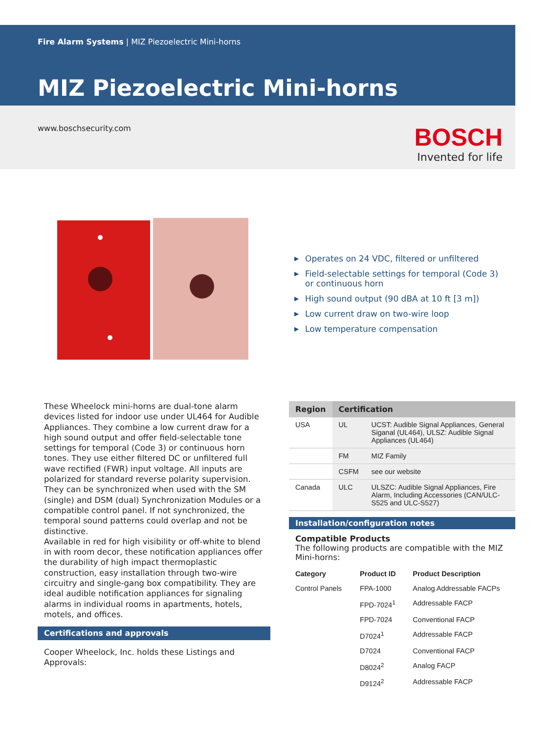Fire Alarm Systems | MIZ Piezoelectric Mini-horns
MIZ Piezoelectric Mini-horns
www.boschsecurity.com
BOSCH
Invented for life
Operates on 24 VDC, filtered or unfiltered
Field-selectable settings for temporal (Code 3) or continuous horn
High sound output (90 dBA at 10 ft [3 m])
Low current draw on two-wire loop
Low temperature compensation
These Wheelock mini-horns are dual-tone alarm devices listed for indoor use under UL464 for Audible Appliances. They combine a low current draw for a high sound output and offer field-selectable tone settings for temporal (Code 3) or continuous horn tones. They use either filtered DC or unfiltered full wave rectified (FWR) input voltage. All inputs are polarized for standard reverse polarity supervision. They can be synchronized when used with the SM (single) and DSM (dual) Synchronization Modules or a compatible control panel. If not synchronized, the temporal sound patterns could overlap and not be distinctive.
Available in red for high visibility or off-white to blend in with room decor, these notification appliances offer the durability of high impact thermoplastic construction, easy installation through two-wire circuitry and single-gang box compatibility. They are ideal audible notification appliances for signaling alarms in individual rooms in apartments, hotels, motels, and offices.
Certifications and approvals
Cooper Wheelock, Inc. holds these Listings and Approvals:
| Region | Certification | |
| --- | --- | --- |
| USA | UL | UCST: Audible Signal Appliances, General Siganal (UL464), ULSZ: Audible Signal Appliances (UL464) |
| | FM | MIZ Family |
| | CSFM | see our website |
| Canada | ULC | ULSZC: Audible Signal Appliances, Fire Alarm, Including Accessories (CAN/ULC-S525 and ULC-S527) |
Installation/configuration notes
Compatible Products
The following products are compatible with the MIZ Mini-horns:
| Category | Product ID | Product Description |
| --- | --- | --- |
| Control Panels | FPA-1000 | Analog Addressable FACPs |
| | FPD-7024<sup>1</sup> | Addressable FACP |
| | FPD-7024 | Conventional FACP |
| | D7024<sup>1</sup> | Addressable FACP |
| | D7024 | Conventional FACP |
| | D8024<sup>2</sup> | Analog FACP |
| | D9124<sup>2</sup> | Addressable FACP |